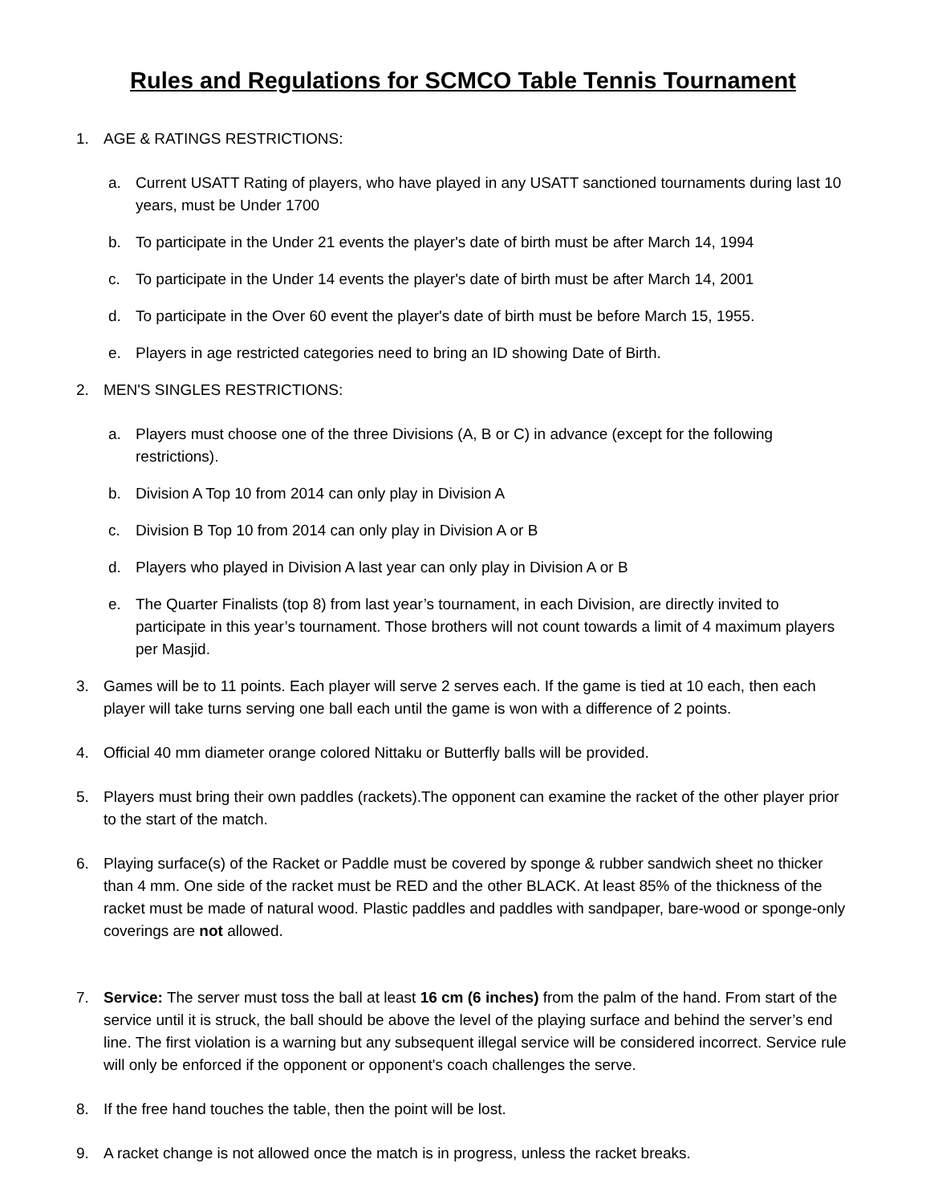Rules and Regulations for SCMCO Table Tennis Tournament
1. AGE & RATINGS RESTRICTIONS:
a. Current USATT Rating of players, who have played in any USATT sanctioned tournaments during last 10 years, must be Under 1700
b. To participate in the Under 21 events the player's date of birth must be after March 14, 1994
c. To participate in the Under 14 events the player's date of birth must be after March 14, 2001
d. To participate in the Over 60 event the player's date of birth must be before March 15, 1955.
e. Players in age restricted categories need to bring an ID showing Date of Birth.
2. MEN'S SINGLES RESTRICTIONS:
a. Players must choose one of the three Divisions (A, B or C) in advance (except for the following restrictions).
b. Division A Top 10 from 2014 can only play in Division A
c. Division B Top 10 from 2014 can only play in Division A or B
d. Players who played in Division A last year can only play in Division A or B
e. The Quarter Finalists (top 8) from last year’s tournament, in each Division, are directly invited to participate in this year’s tournament. Those brothers will not count towards a limit of 4 maximum players per Masjid.
3. Games will be to 11 points. Each player will serve 2 serves each. If the game is tied at 10 each, then each player will take turns serving one ball each until the game is won with a difference of 2 points.
4. Official 40 mm diameter orange colored Nittaku or Butterfly balls will be provided.
5. Players must bring their own paddles (rackets).The opponent can examine the racket of the other player prior to the start of the match.
6. Playing surface(s) of the Racket or Paddle must be covered by sponge & rubber sandwich sheet no thicker than 4 mm. One side of the racket must be RED and the other BLACK. At least 85% of the thickness of the racket must be made of natural wood. Plastic paddles and paddles with sandpaper, bare-wood or sponge-only coverings are not allowed.
7. Service: The server must toss the ball at least 16 cm (6 inches) from the palm of the hand. From start of the service until it is struck, the ball should be above the level of the playing surface and behind the server’s end line. The first violation is a warning but any subsequent illegal service will be considered incorrect. Service rule will only be enforced if the opponent or opponent's coach challenges the serve.
8. If the free hand touches the table, then the point will be lost.
9. A racket change is not allowed once the match is in progress, unless the racket breaks.